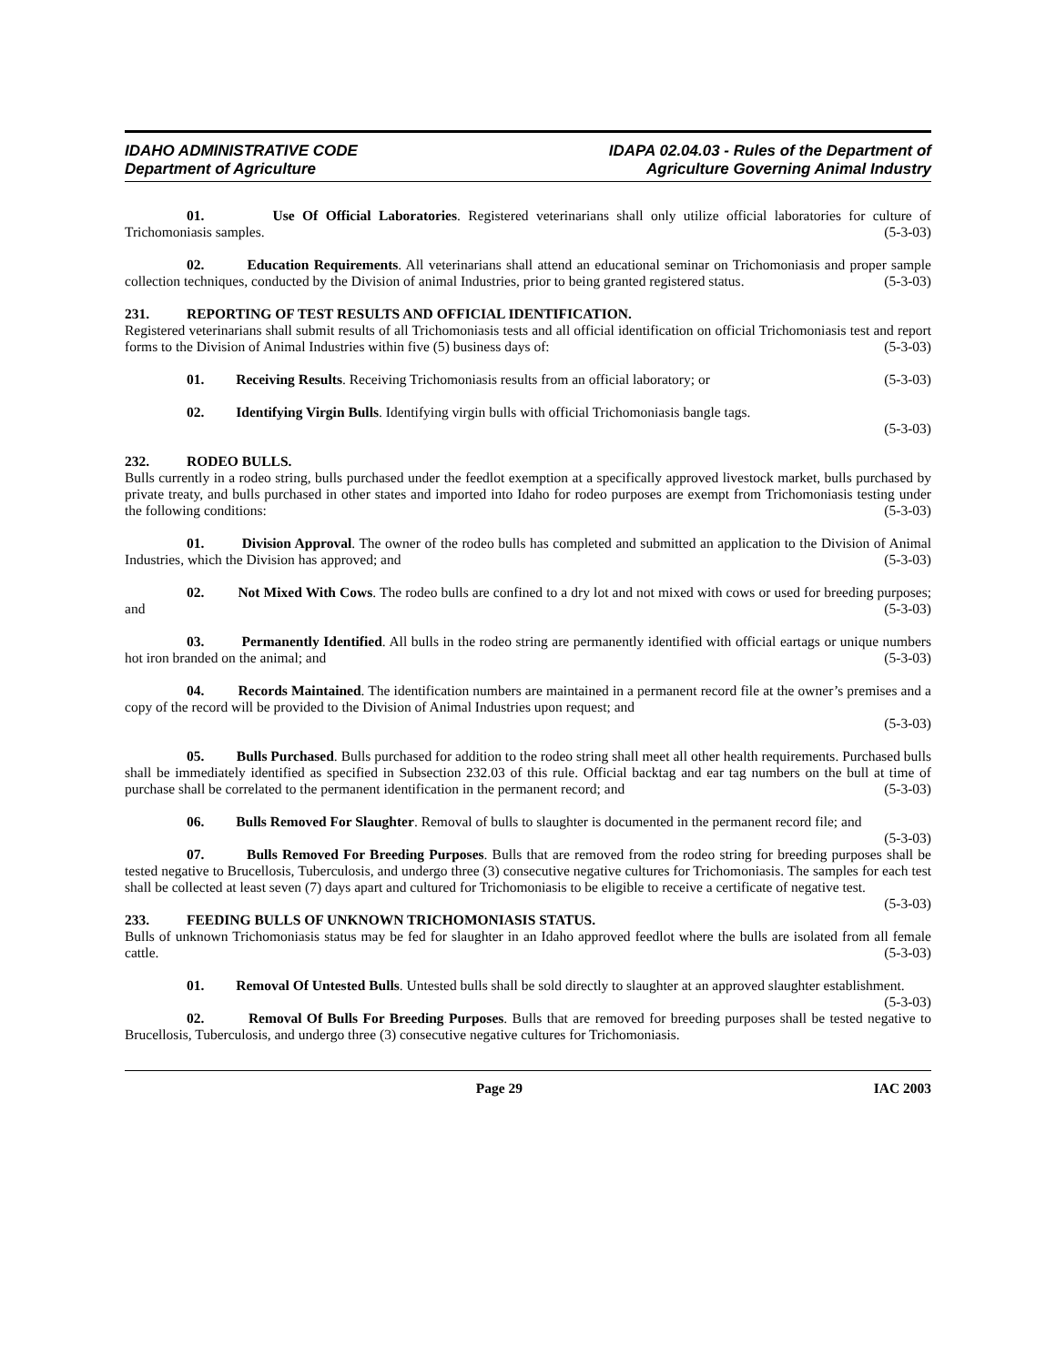IDAHO ADMINISTRATIVE CODE
Department of Agriculture
IDAPA 02.04.03 - Rules of the Department of
Agriculture Governing Animal Industry
01. Use Of Official Laboratories. Registered veterinarians shall only utilize official laboratories for culture of Trichomoniasis samples. (5-3-03)
02. Education Requirements. All veterinarians shall attend an educational seminar on Trichomoniasis and proper sample collection techniques, conducted by the Division of animal Industries, prior to being granted registered status. (5-3-03)
231. REPORTING OF TEST RESULTS AND OFFICIAL IDENTIFICATION.
Registered veterinarians shall submit results of all Trichomoniasis tests and all official identification on official Trichomoniasis test and report forms to the Division of Animal Industries within five (5) business days of: (5-3-03)
01. Receiving Results. Receiving Trichomoniasis results from an official laboratory; or (5-3-03)
02. Identifying Virgin Bulls. Identifying virgin bulls with official Trichomoniasis bangle tags.
(5-3-03)
232. RODEO BULLS.
Bulls currently in a rodeo string, bulls purchased under the feedlot exemption at a specifically approved livestock market, bulls purchased by private treaty, and bulls purchased in other states and imported into Idaho for rodeo purposes are exempt from Trichomoniasis testing under the following conditions: (5-3-03)
01. Division Approval. The owner of the rodeo bulls has completed and submitted an application to the Division of Animal Industries, which the Division has approved; and (5-3-03)
02. Not Mixed With Cows. The rodeo bulls are confined to a dry lot and not mixed with cows or used for breeding purposes; and (5-3-03)
03. Permanently Identified. All bulls in the rodeo string are permanently identified with official eartags or unique numbers hot iron branded on the animal; and (5-3-03)
04. Records Maintained. The identification numbers are maintained in a permanent record file at the owner’s premises and a copy of the record will be provided to the Division of Animal Industries upon request; and
(5-3-03)
05. Bulls Purchased. Bulls purchased for addition to the rodeo string shall meet all other health requirements. Purchased bulls shall be immediately identified as specified in Subsection 232.03 of this rule. Official backtag and ear tag numbers on the bull at time of purchase shall be correlated to the permanent identification in the permanent record; and (5-3-03)
06. Bulls Removed For Slaughter. Removal of bulls to slaughter is documented in the permanent record file; and (5-3-03)
07. Bulls Removed For Breeding Purposes. Bulls that are removed from the rodeo string for breeding purposes shall be tested negative to Brucellosis, Tuberculosis, and undergo three (3) consecutive negative cultures for Trichomoniasis. The samples for each test shall be collected at least seven (7) days apart and cultured for Trichomoniasis to be eligible to receive a certificate of negative test. (5-3-03)
233. FEEDING BULLS OF UNKNOWN TRICHOMONIASIS STATUS.
Bulls of unknown Trichomoniasis status may be fed for slaughter in an Idaho approved feedlot where the bulls are isolated from all female cattle. (5-3-03)
01. Removal Of Untested Bulls. Untested bulls shall be sold directly to slaughter at an approved slaughter establishment. (5-3-03)
02. Removal Of Bulls For Breeding Purposes. Bulls that are removed for breeding purposes shall be tested negative to Brucellosis, Tuberculosis, and undergo three (3) consecutive negative cultures for Trichomoniasis.
Page 29 IAC 2003